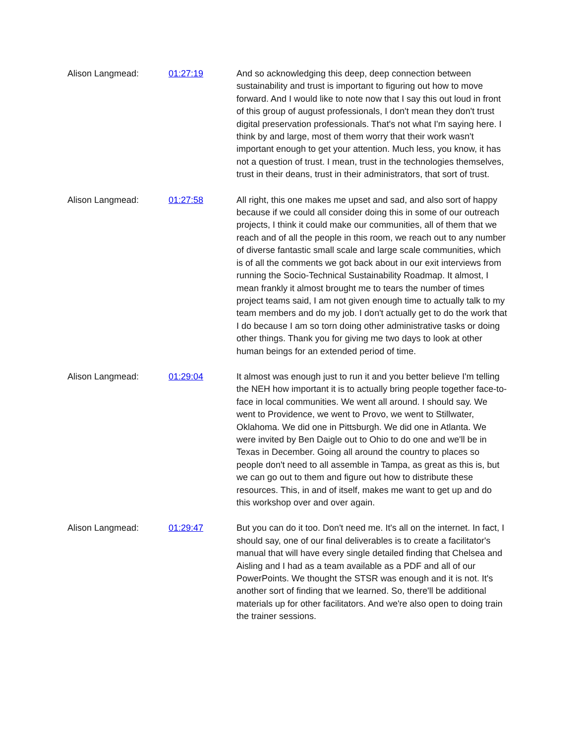| Alison Langmead: | 01:27:19 | And so acknowledging this deep, deep connection between sustainability and trust is important to figuring out how to move forward. And I would like to note now that I say this out loud in front of this group of august professionals, I don't mean they don't trust digital preservation professionals. That's not what I'm saying here. I think by and large, most of them worry that their work wasn't important enough to get your attention. Much less, you know, it has not a question of trust. I mean, trust in the technologies themselves, trust in their deans, trust in their administrators, that sort of trust. |
| Alison Langmead: | 01:27:58 | All right, this one makes me upset and sad, and also sort of happy because if we could all consider doing this in some of our outreach projects, I think it could make our communities, all of them that we reach and of all the people in this room, we reach out to any number of diverse fantastic small scale and large scale communities, which is of all the comments we got back about in our exit interviews from running the Socio-Technical Sustainability Roadmap. It almost, I mean frankly it almost brought me to tears the number of times project teams said, I am not given enough time to actually talk to my team members and do my job. I don't actually get to do the work that I do because I am so torn doing other administrative tasks or doing other things. Thank you for giving me two days to look at other human beings for an extended period of time. |
| Alison Langmead: | 01:29:04 | It almost was enough just to run it and you better believe I'm telling the NEH how important it is to actually bring people together face-to-face in local communities. We went all around. I should say. We went to Providence, we went to Provo, we went to Stillwater, Oklahoma. We did one in Pittsburgh. We did one in Atlanta. We were invited by Ben Daigle out to Ohio to do one and we'll be in Texas in December. Going all around the country to places so people don't need to all assemble in Tampa, as great as this is, but we can go out to them and figure out how to distribute these resources. This, in and of itself, makes me want to get up and do this workshop over and over again. |
| Alison Langmead: | 01:29:47 | But you can do it too. Don't need me. It's all on the internet. In fact, I should say, one of our final deliverables is to create a facilitator's manual that will have every single detailed finding that Chelsea and Aisling and I had as a team available as a PDF and all of our PowerPoints. We thought the STSR was enough and it is not. It's another sort of finding that we learned. So, there'll be additional materials up for other facilitators. And we're also open to doing train the trainer sessions. |